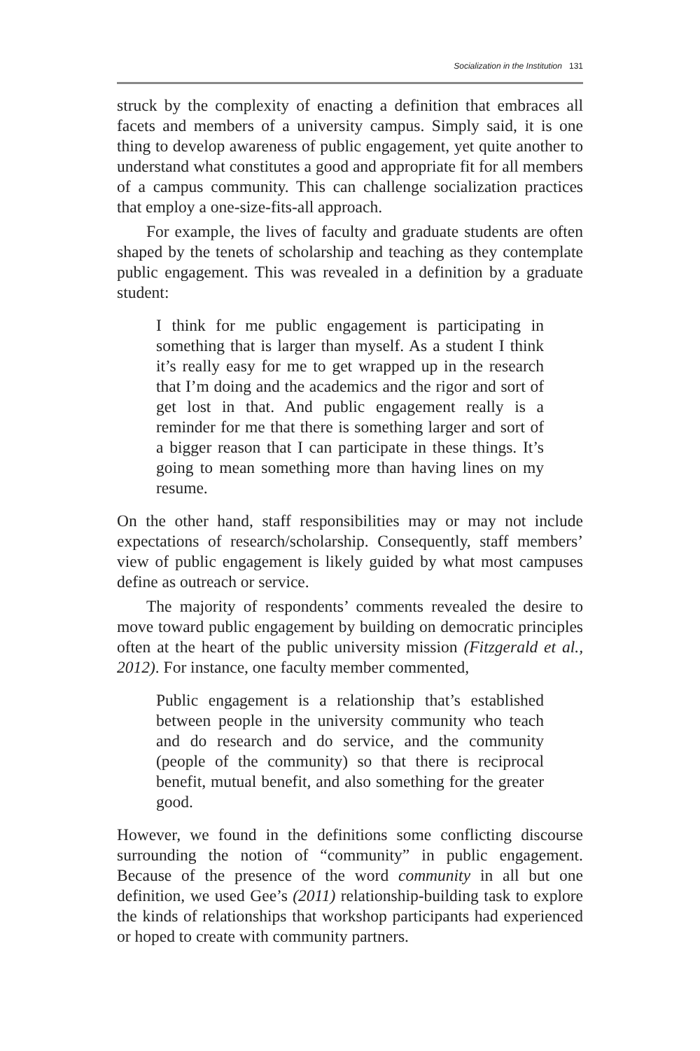Socialization in the Institution 131
struck by the complexity of enacting a definition that embraces all facets and members of a university campus. Simply said, it is one thing to develop awareness of public engagement, yet quite another to understand what constitutes a good and appropriate fit for all members of a campus community. This can challenge socialization practices that employ a one-size-fits-all approach.
For example, the lives of faculty and graduate students are often shaped by the tenets of scholarship and teaching as they contemplate public engagement. This was revealed in a definition by a graduate student:
I think for me public engagement is participating in something that is larger than myself. As a student I think it’s really easy for me to get wrapped up in the research that I’m doing and the academics and the rigor and sort of get lost in that. And public engagement really is a reminder for me that there is something larger and sort of a bigger reason that I can participate in these things. It’s going to mean something more than having lines on my resume.
On the other hand, staff responsibilities may or may not include expectations of research/scholarship. Consequently, staff members’ view of public engagement is likely guided by what most campuses define as outreach or service.
The majority of respondents’ comments revealed the desire to move toward public engagement by building on democratic principles often at the heart of the public university mission (Fitzgerald et al., 2012). For instance, one faculty member commented,
Public engagement is a relationship that’s established between people in the university community who teach and do research and do service, and the community (people of the community) so that there is reciprocal benefit, mutual benefit, and also something for the greater good.
However, we found in the definitions some conflicting discourse surrounding the notion of “community” in public engagement. Because of the presence of the word community in all but one definition, we used Gee’s (2011) relationship-building task to explore the kinds of relationships that workshop participants had experienced or hoped to create with community partners.